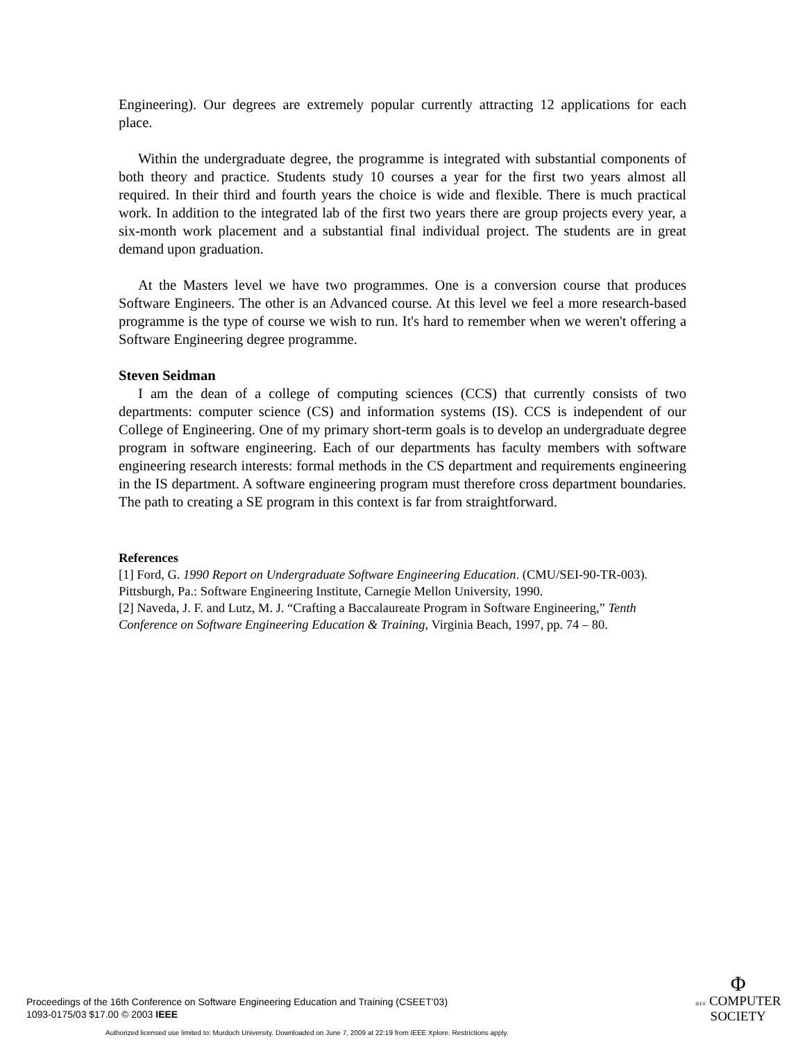Engineering). Our degrees are extremely popular currently attracting 12 applications for each place.
Within the undergraduate degree, the programme is integrated with substantial components of both theory and practice. Students study 10 courses a year for the first two years almost all required. In their third and fourth years the choice is wide and flexible. There is much practical work. In addition to the integrated lab of the first two years there are group projects every year, a six-month work placement and a substantial final individual project. The students are in great demand upon graduation.
At the Masters level we have two programmes. One is a conversion course that produces Software Engineers. The other is an Advanced course. At this level we feel a more research-based programme is the type of course we wish to run. It's hard to remember when we weren't offering a Software Engineering degree programme.
Steven Seidman
I am the dean of a college of computing sciences (CCS) that currently consists of two departments: computer science (CS) and information systems (IS). CCS is independent of our College of Engineering. One of my primary short-term goals is to develop an undergraduate degree program in software engineering. Each of our departments has faculty members with software engineering research interests: formal methods in the CS department and requirements engineering in the IS department. A software engineering program must therefore cross department boundaries. The path to creating a SE program in this context is far from straightforward.
References
[1] Ford, G. 1990 Report on Undergraduate Software Engineering Education. (CMU/SEI-90-TR-003). Pittsburgh, Pa.: Software Engineering Institute, Carnegie Mellon University, 1990.
[2] Naveda, J. F. and Lutz, M. J. “Crafting a Baccalaureate Program in Software Engineering,” Tenth Conference on Software Engineering Education & Training, Virginia Beach, 1997, pp. 74 – 80.
Proceedings of the 16th Conference on Software Engineering Education and Training (CSEET’03)
1093-0175/03 $17.00 © 2003 IEEE
Φ
IEEE COMPUTER
SOCIETY
Authorized licensed use limited to: Murdoch University. Downloaded on June 7, 2009 at 22:19 from IEEE Xplore. Restrictions apply.